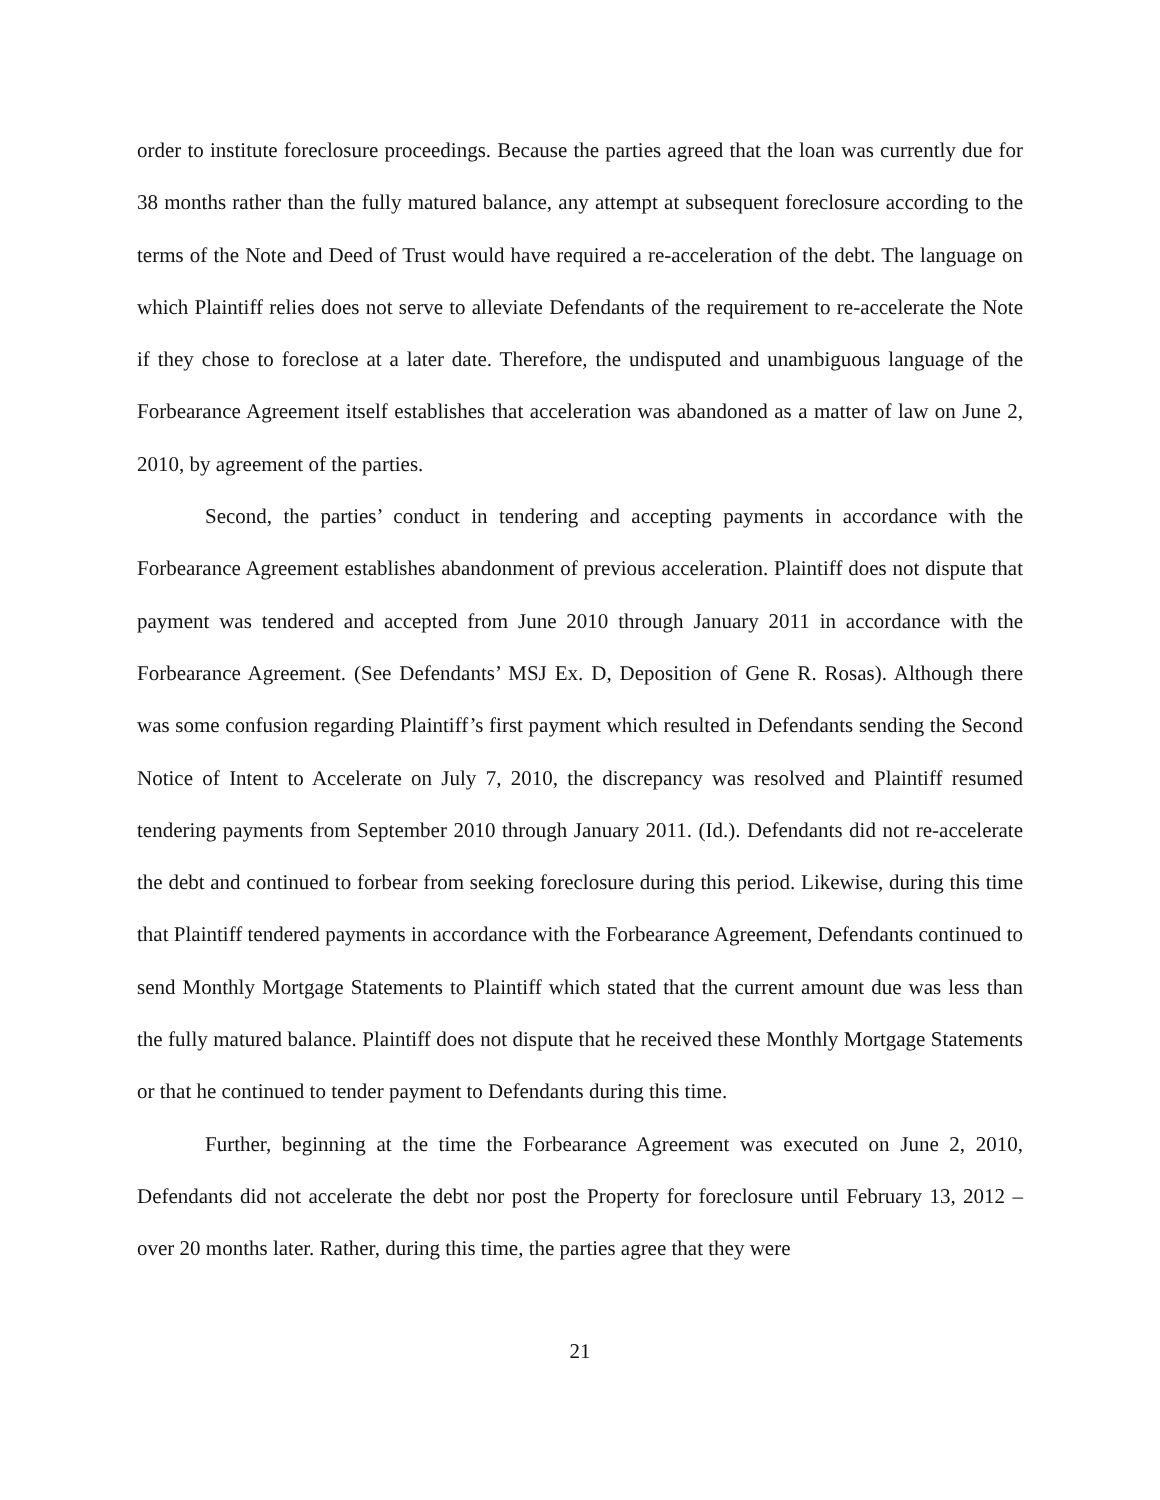order to institute foreclosure proceedings. Because the parties agreed that the loan was currently due for 38 months rather than the fully matured balance, any attempt at subsequent foreclosure according to the terms of the Note and Deed of Trust would have required a re-acceleration of the debt. The language on which Plaintiff relies does not serve to alleviate Defendants of the requirement to re-accelerate the Note if they chose to foreclose at a later date. Therefore, the undisputed and unambiguous language of the Forbearance Agreement itself establishes that acceleration was abandoned as a matter of law on June 2, 2010, by agreement of the parties.
Second, the parties’ conduct in tendering and accepting payments in accordance with the Forbearance Agreement establishes abandonment of previous acceleration. Plaintiff does not dispute that payment was tendered and accepted from June 2010 through January 2011 in accordance with the Forbearance Agreement. (See Defendants’ MSJ Ex. D, Deposition of Gene R. Rosas). Although there was some confusion regarding Plaintiff’s first payment which resulted in Defendants sending the Second Notice of Intent to Accelerate on July 7, 2010, the discrepancy was resolved and Plaintiff resumed tendering payments from September 2010 through January 2011. (Id.). Defendants did not re-accelerate the debt and continued to forbear from seeking foreclosure during this period. Likewise, during this time that Plaintiff tendered payments in accordance with the Forbearance Agreement, Defendants continued to send Monthly Mortgage Statements to Plaintiff which stated that the current amount due was less than the fully matured balance. Plaintiff does not dispute that he received these Monthly Mortgage Statements or that he continued to tender payment to Defendants during this time.
Further, beginning at the time the Forbearance Agreement was executed on June 2, 2010, Defendants did not accelerate the debt nor post the Property for foreclosure until February 13, 2012 – over 20 months later. Rather, during this time, the parties agree that they were
21